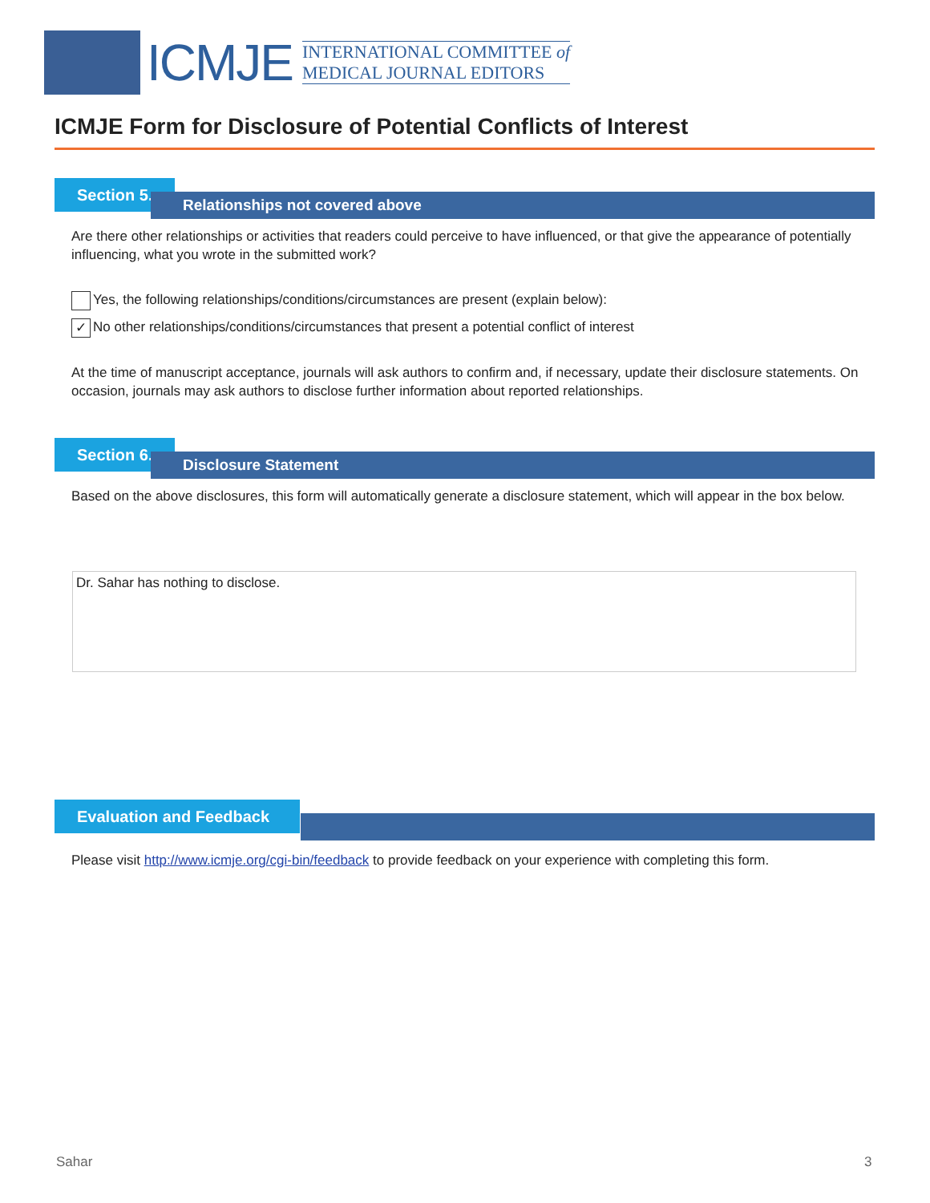ICMJE
INTERNATIONAL COMMITTEE of
MEDICAL JOURNAL EDITORS
ICMJE Form for Disclosure of Potential Conflicts of Interest
Section 5.
Relationships not covered above
Are there other relationships or activities that readers could perceive to have influenced, or that give the appearance of potentially influencing, what you wrote in the submitted work?
Yes, the following relationships/conditions/circumstances are present (explain below):
✓ No other relationships/conditions/circumstances that present a potential conflict of interest
At the time of manuscript acceptance, journals will ask authors to confirm and, if necessary, update their disclosure statements. On occasion, journals may ask authors to disclose further information about reported relationships.
Section 6.
Disclosure Statement
Based on the above disclosures, this form will automatically generate a disclosure statement, which will appear in the box below.
Dr. Sahar has nothing to disclose.
Evaluation and Feedback
Please visit http://www.icmje.org/cgi-bin/feedback to provide feedback on your experience with completing this form.
Sahar 3